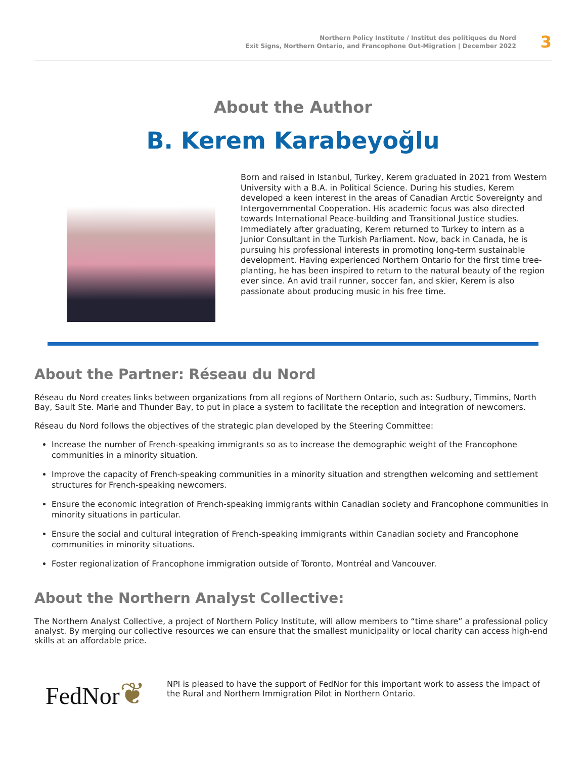Northern Policy Institute / Institut des politiques du Nord
Exit Signs, Northern Ontario, and Francophone Out-Migration | December 2022
3
About the Author
B. Kerem Karabeyoğlu
Born and raised in Istanbul, Turkey, Kerem graduated in 2021 from Western University with a B.A. in Political Science. During his studies, Kerem developed a keen interest in the areas of Canadian Arctic Sovereignty and Intergovernmental Cooperation. His academic focus was also directed towards International Peace-building and Transitional Justice studies. Immediately after graduating, Kerem returned to Turkey to intern as a Junior Consultant in the Turkish Parliament. Now, back in Canada, he is pursuing his professional interests in promoting long-term sustainable development. Having experienced Northern Ontario for the first time tree-planting, he has been inspired to return to the natural beauty of the region ever since. An avid trail runner, soccer fan, and skier, Kerem is also passionate about producing music in his free time.
About the Partner: Réseau du Nord
Réseau du Nord creates links between organizations from all regions of Northern Ontario, such as: Sudbury, Timmins, North Bay, Sault Ste. Marie and Thunder Bay, to put in place a system to facilitate the reception and integration of newcomers.
Réseau du Nord follows the objectives of the strategic plan developed by the Steering Committee:
Increase the number of French-speaking immigrants so as to increase the demographic weight of the Francophone communities in a minority situation.
Improve the capacity of French-speaking communities in a minority situation and strengthen welcoming and settlement structures for French-speaking newcomers.
Ensure the economic integration of French-speaking immigrants within Canadian society and Francophone communities in minority situations in particular.
Ensure the social and cultural integration of French-speaking immigrants within Canadian society and Francophone communities in minority situations.
Foster regionalization of Francophone immigration outside of Toronto, Montréal and Vancouver.
About the Northern Analyst Collective:
The Northern Analyst Collective, a project of Northern Policy Institute, will allow members to “time share” a professional policy analyst. By merging our collective resources we can ensure that the smallest municipality or local charity can access high-end skills at an affordable price.
FedNor❦
NPI is pleased to have the support of FedNor for this important work to assess the impact of the Rural and Northern Immigration Pilot in Northern Ontario.